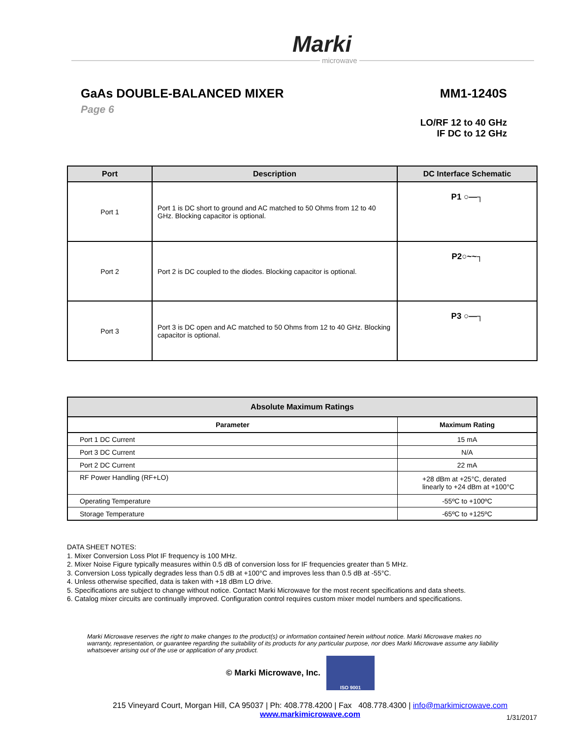Marki
microwave
GaAs DOUBLE-BALANCED MIXER
Page 6
MM1-1240S
LO/RF 12 to 40 GHz
IF DC to 12 GHz
| Port | Description | DC Interface Schematic |
| --- | --- | --- |
| Port 1 | Port 1 is DC short to ground and AC matched to 50 Ohms from 12 to 40 GHz. Blocking capacitor is optional. | P1 ○—┐ |
| Port 2 | Port 2 is DC coupled to the diodes. Blocking capacitor is optional. | P2○~~┐ |
| Port 3 | Port 3 is DC open and AC matched to 50 Ohms from 12 to 40 GHz. Blocking capacitor is optional. | P3 ○—┐ |
| Absolute Maximum Ratings | |
| --- | --- |
| Parameter | Maximum Rating |
| Port 1 DC Current | 15 mA |
| Port 3 DC Current | N/A |
| Port 2 DC Current | 22 mA |
| RF Power Handling (RF+LO) | +28 dBm at +25°C, derated linearly to +24 dBm at +100°C |
| Operating Temperature | -55ºC to +100ºC |
| Storage Temperature | -65ºC to +125ºC |
DATA SHEET NOTES:
1. Mixer Conversion Loss Plot IF frequency is 100 MHz.
2. Mixer Noise Figure typically measures within 0.5 dB of conversion loss for IF frequencies greater than 5 MHz.
3. Conversion Loss typically degrades less than 0.5 dB at +100°C and improves less than 0.5 dB at -55°C.
4. Unless otherwise specified, data is taken with +18 dBm LO drive.
5. Specifications are subject to change without notice. Contact Marki Microwave for the most recent specifications and data sheets.
6. Catalog mixer circuits are continually improved. Configuration control requires custom mixer model numbers and specifications.
Marki Microwave reserves the right to make changes to the product(s) or information contained herein without notice. Marki Microwave makes no warranty, representation, or guarantee regarding the suitability of its products for any particular purpose, nor does Marki Microwave assume any liability whatsoever arising out of the use or application of any product.
© Marki Microwave, Inc.
ISO 9001
215 Vineyard Court, Morgan Hill, CA 95037 | Ph: 408.778.4200 | Fax 408.778.4300 | info@markimicrowave.com
www.markimicrowave.com
1/31/2017